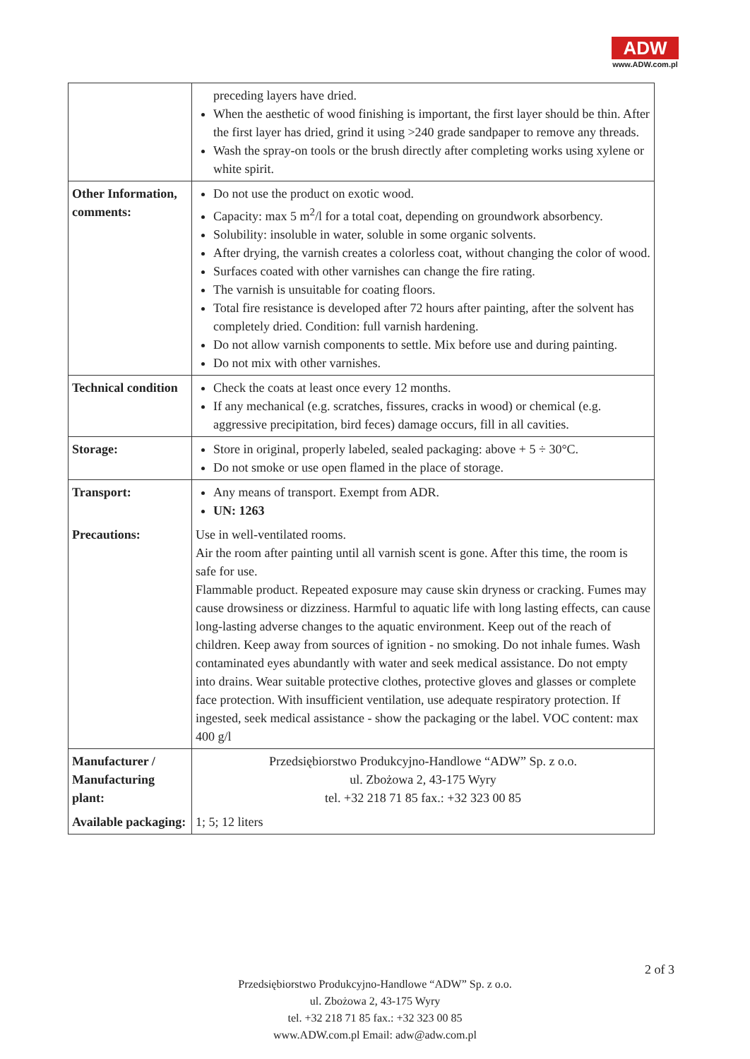ADW
www.ADW.com.pl
| | preceding layers have dried. When the aesthetic of wood finishing is important, the first layer should be thin. After the first layer has dried, grind it using >240 grade sandpaper to remove any threads. Wash the spray-on tools or the brush directly after completing works using xylene or white spirit. |
| Other Information, comments: | Do not use the product on exotic wood. Capacity: max 5 m<sup>2</sup>/l for a total coat, depending on groundwork absorbency. Solubility: insoluble in water, soluble in some organic solvents. After drying, the varnish creates a colorless coat, without changing the color of wood. Surfaces coated with other varnishes can change the fire rating. The varnish is unsuitable for coating floors. Total fire resistance is developed after 72 hours after painting, after the solvent has completely dried. Condition: full varnish hardening. Do not allow varnish components to settle. Mix before use and during painting. Do not mix with other varnishes. |
| Technical condition | Check the coats at least once every 12 months. If any mechanical (e.g. scratches, fissures, cracks in wood) or chemical (e.g. aggressive precipitation, bird feces) damage occurs, fill in all cavities. |
| Storage: | Store in original, properly labeled, sealed packaging: above + 5 ÷ 30°C. Do not smoke or use open flamed in the place of storage. |
| Transport: | Any means of transport. Exempt from ADR. UN: 1263 |
| Precautions: | Use in well-ventilated rooms. Air the room after painting until all varnish scent is gone. After this time, the room is safe for use. Flammable product. Repeated exposure may cause skin dryness or cracking. Fumes may cause drowsiness or dizziness. Harmful to aquatic life with long lasting effects, can cause long-lasting adverse changes to the aquatic environment. Keep out of the reach of children. Keep away from sources of ignition - no smoking. Do not inhale fumes. Wash contaminated eyes abundantly with water and seek medical assistance. Do not empty into drains. Wear suitable protective clothes, protective gloves and glasses or complete face protection. With insufficient ventilation, use adequate respiratory protection. If ingested, seek medical assistance - show the packaging or the label. VOC content: max 400 g/l |
| Manufacturer / Manufacturing plant: | Przedsiębiorstwo Produkcyjno-Handlowe “ADW” Sp. z o.o. ul. Zbożowa 2, 43-175 Wyry tel. +32 218 71 85 fax.: +32 323 00 85 |
| Available packaging: | 1; 5; 12 liters |
2 of 3
Przedsiębiorstwo Produkcyjno-Handlowe “ADW” Sp. z o.o.
ul. Zbożowa 2, 43-175 Wyry
tel. +32 218 71 85 fax.: +32 323 00 85
www.ADW.com.pl Email: adw@adw.com.pl